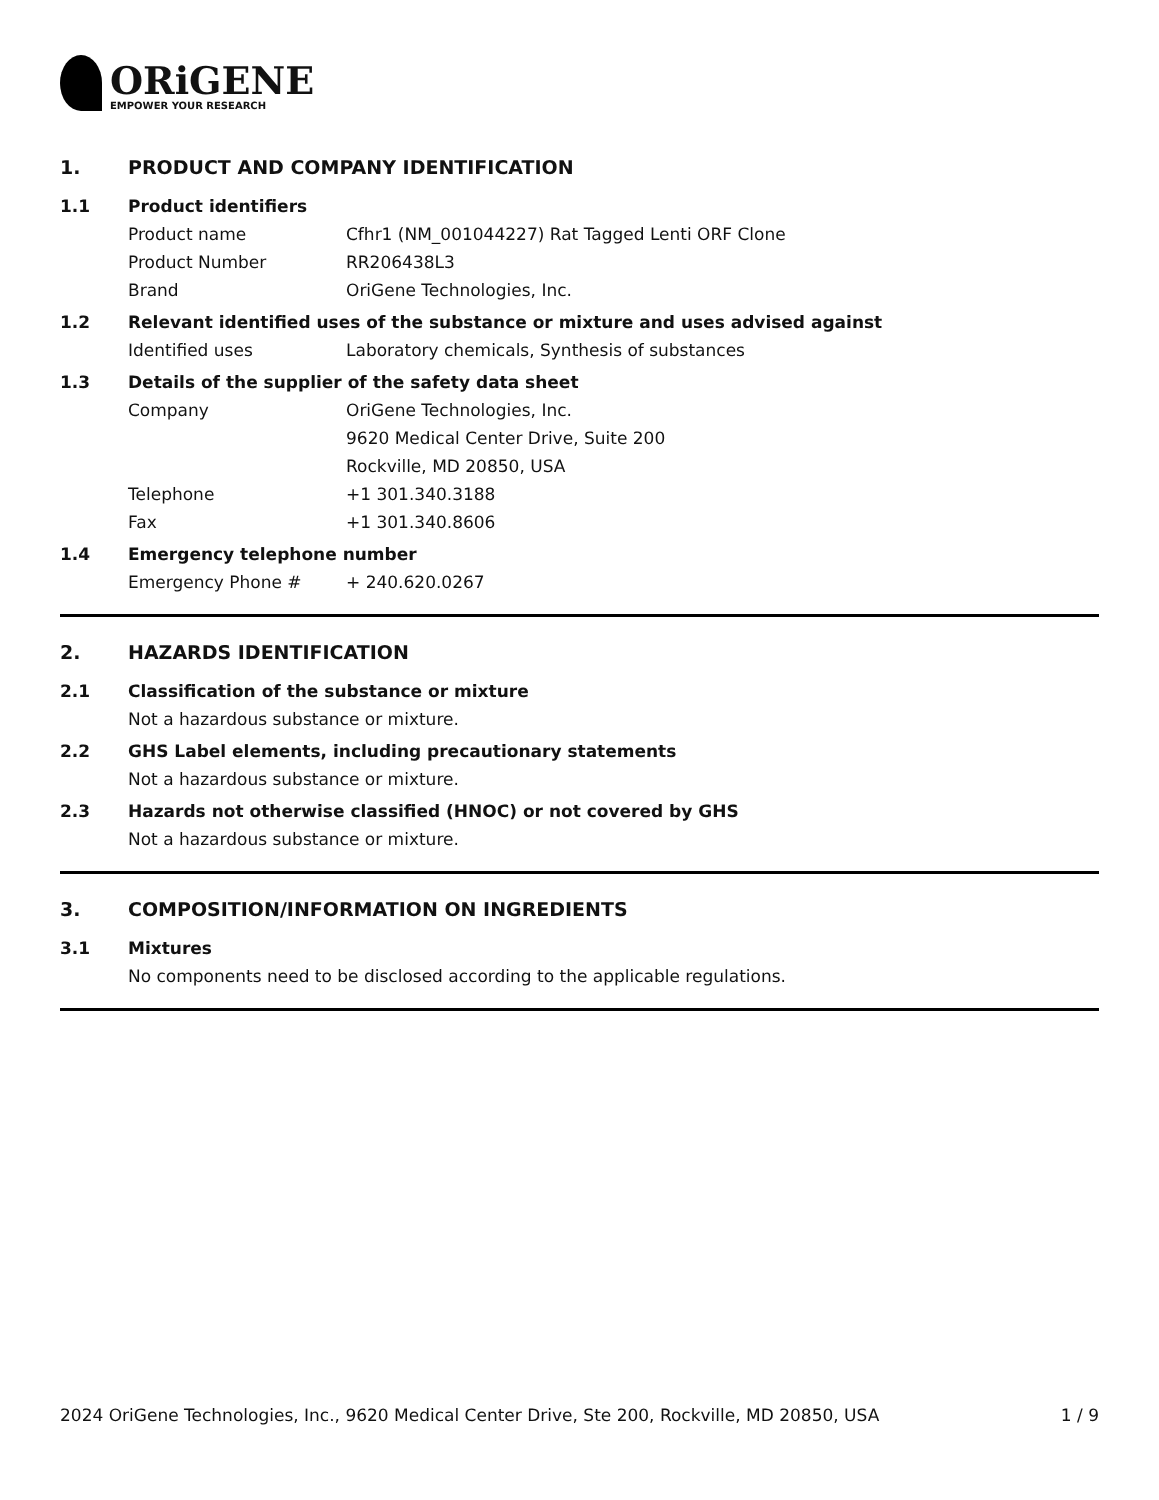ORiGENE
EMPOWER YOUR RESEARCH
1. PRODUCT AND COMPANY IDENTIFICATION
1.1 Product identifiers
Product name Cfhr1 (NM_001044227) Rat Tagged Lenti ORF Clone
Product Number RR206438L3
Brand OriGene Technologies, Inc.
1.2 Relevant identified uses of the substance or mixture and uses advised against
Identified uses Laboratory chemicals, Synthesis of substances
1.3 Details of the supplier of the safety data sheet
Company OriGene Technologies, Inc.
9620 Medical Center Drive, Suite 200
Rockville, MD 20850, USA
Telephone +1 301.340.3188
Fax +1 301.340.8606
1.4 Emergency telephone number
Emergency Phone # + 240.620.0267
2. HAZARDS IDENTIFICATION
2.1 Classification of the substance or mixture
Not a hazardous substance or mixture.
2.2 GHS Label elements, including precautionary statements
Not a hazardous substance or mixture.
2.3 Hazards not otherwise classified (HNOC) or not covered by GHS
Not a hazardous substance or mixture.
3. COMPOSITION/INFORMATION ON INGREDIENTS
3.1 Mixtures
No components need to be disclosed according to the applicable regulations.
2024 OriGene Technologies, Inc., 9620 Medical Center Drive, Ste 200, Rockville, MD 20850, USA 1 / 9